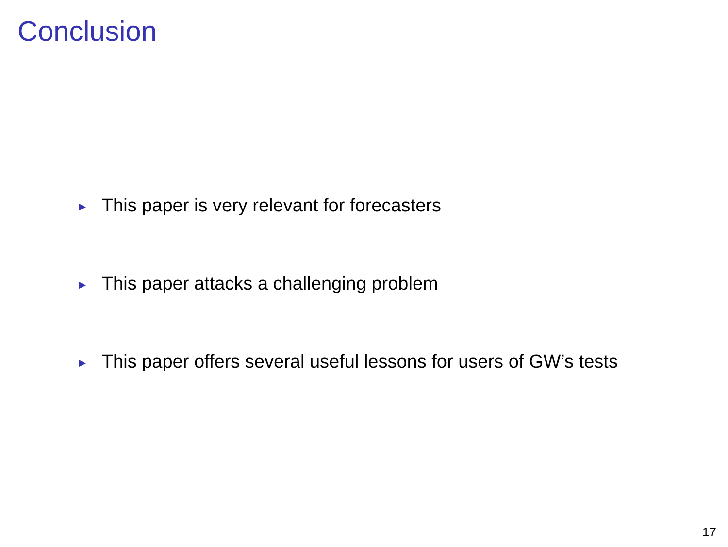Conclusion
► This paper is very relevant for forecasters
► This paper attacks a challenging problem
► This paper offers several useful lessons for users of GW’s tests
17